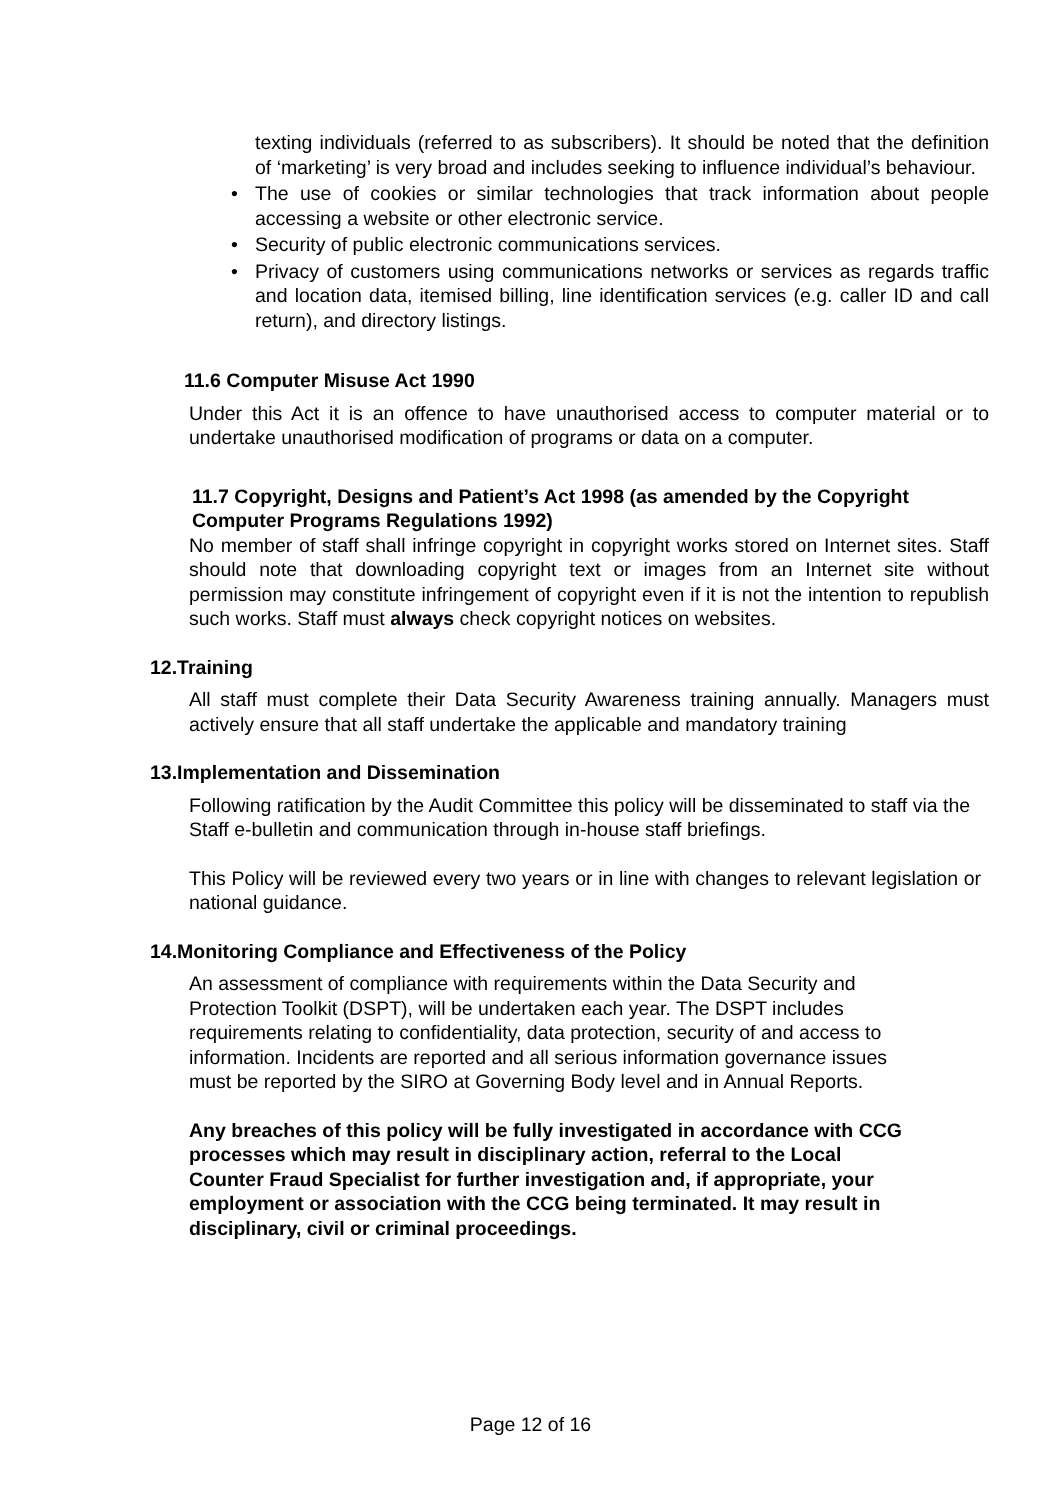texting individuals (referred to as subscribers). It should be noted that the definition of ‘marketing’ is very broad and includes seeking to influence individual’s behaviour.
• The use of cookies or similar technologies that track information about people accessing a website or other electronic service.
• Security of public electronic communications services.
• Privacy of customers using communications networks or services as regards traffic and location data, itemised billing, line identification services (e.g. caller ID and call return), and directory listings.
11.6 Computer Misuse Act 1990
Under this Act it is an offence to have unauthorised access to computer material or to undertake unauthorised modification of programs or data on a computer.
11.7 Copyright, Designs and Patient’s Act 1998 (as amended by the Copyright Computer Programs Regulations 1992)
No member of staff shall infringe copyright in copyright works stored on Internet sites. Staff should note that downloading copyright text or images from an Internet site without permission may constitute infringement of copyright even if it is not the intention to republish such works. Staff must always check copyright notices on websites.
12.Training
All staff must complete their Data Security Awareness training annually. Managers must actively ensure that all staff undertake the applicable and mandatory training
13.Implementation and Dissemination
Following ratification by the Audit Committee this policy will be disseminated to staff via the Staff e-bulletin and communication through in-house staff briefings.
This Policy will be reviewed every two years or in line with changes to relevant legislation or national guidance.
14.Monitoring Compliance and Effectiveness of the Policy
An assessment of compliance with requirements within the Data Security and
Protection Toolkit (DSPT), will be undertaken each year. The DSPT includes
requirements relating to confidentiality, data protection, security of and access to
information. Incidents are reported and all serious information governance issues
must be reported by the SIRO at Governing Body level and in Annual Reports.
Any breaches of this policy will be fully investigated in accordance with CCG
processes which may result in disciplinary action, referral to the Local
Counter Fraud Specialist for further investigation and, if appropriate, your
employment or association with the CCG being terminated. It may result in
disciplinary, civil or criminal proceedings.
Page 12 of 16